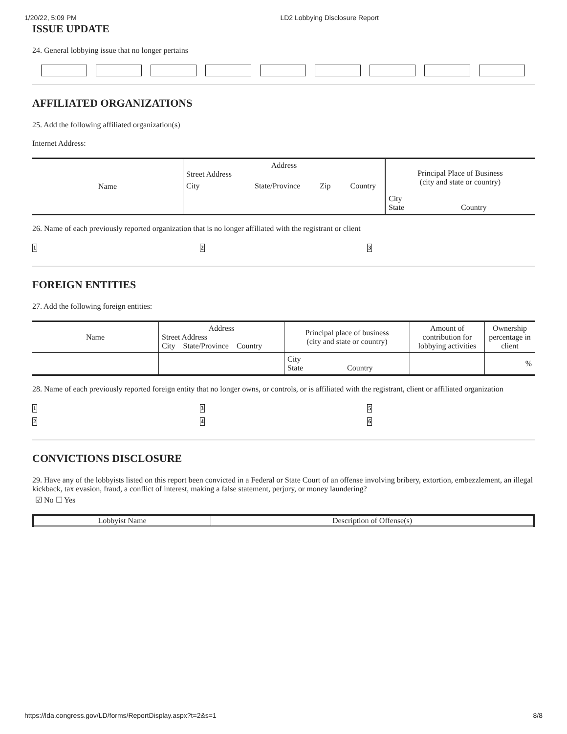1/20/22, 5:09 PM LD2 Lobbying Disclosure Report
ISSUE UPDATE
24. General lobbying issue that no longer pertains
AFFILIATED ORGANIZATIONS
25. Add the following affiliated organization(s)
Internet Address:
| Name | Address Street Address City State/Province Zip Country | Principal Place of Business (city and state or country) |
| | | City State Country |
26. Name of each previously reported organization that is no longer affiliated with the registrant or client
1 2 3
FOREIGN ENTITIES
27. Add the following foreign entities:
| Name | Address Street Address City State/Province Country | Principal place of business (city and state or country) | Amount of contribution for lobbying activities | Ownership percentage in client |
| | | City State Country | | % |
28. Name of each previously reported foreign entity that no longer owns, or controls, or is affiliated with the registrant, client or affiliated organization
1
2
3
4
5
6
CONVICTIONS DISCLOSURE
29. Have any of the lobbyists listed on this report been convicted in a Federal or State Court of an offense involving bribery, extortion, embezzlement, an illegal kickback, tax evasion, fraud, a conflict of interest, making a false statement, perjury, or money laundering?
☑ No ☐ Yes
| Lobbyist Name | Description of Offense(s) |
https://lda.congress.gov/LD/forms/ReportDisplay.aspx?t=2&s=1 8/8